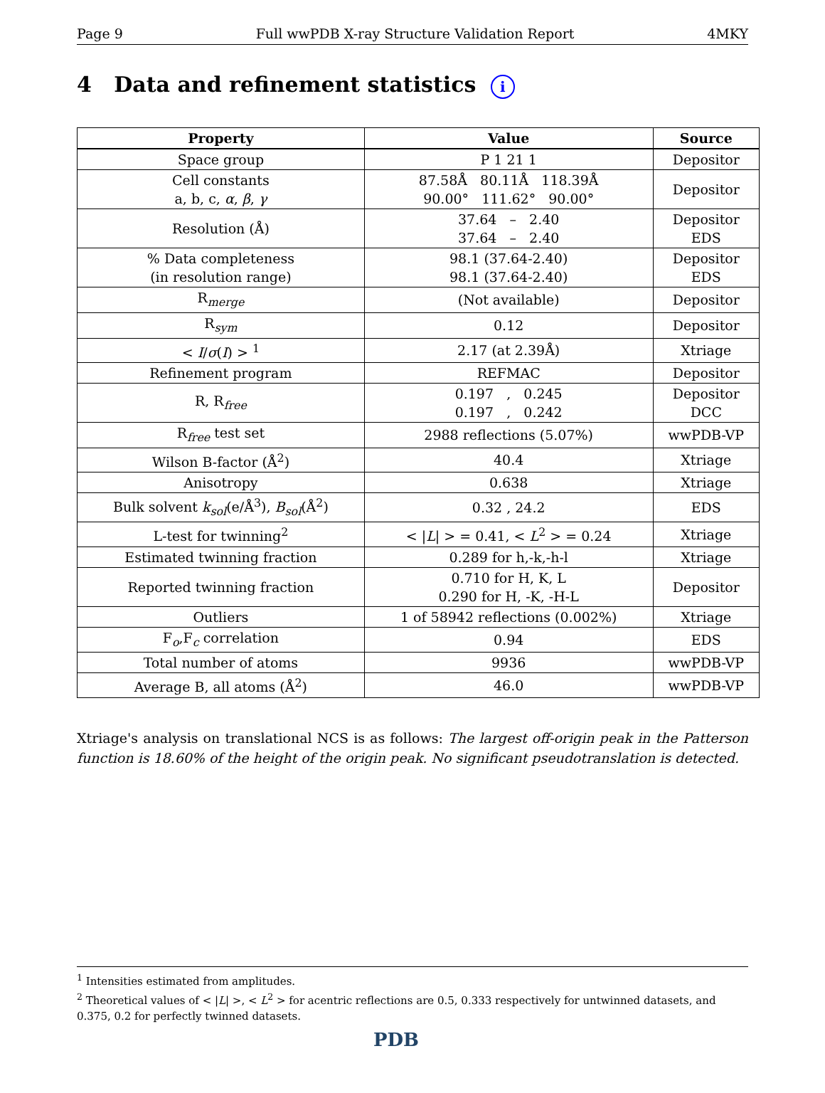Page 9 Full wwPDB X-ray Structure Validation Report 4MKY
4 Data and refinement statistics i
| Property | Value | Source |
| --- | --- | --- |
| Space group | P 1 21 1 | Depositor |
| Cell constants a, b, c, α , β , γ | 87.58Å 80.11Å 118.39Å 90.00° 111.62° 90.00° | Depositor |
| Resolution (Å) | 37.64 – 2.40 37.64 – 2.40 | Depositor EDS |
| % Data completeness (in resolution range) | 98.1 (37.64-2.40) 98.1 (37.64-2.40) | Depositor EDS |
| R<sub>merge</sub> | (Not available) | Depositor |
| R<sub>sym</sub> | 0.12 | Depositor |
| < I / σ ( I ) > <sup>1</sup> | 2.17 (at 2.39Å) | Xtriage |
| Refinement program | REFMAC | Depositor |
| R, R<sub>free</sub> | 0.197 , 0.245 0.197 , 0.242 | Depositor DCC |
| R<sub>free</sub> test set | 2988 reflections (5.07%) | wwPDB-VP |
| Wilson B-factor (Å<sup>2</sup>) | 40.4 | Xtriage |
| Anisotropy | 0.638 | Xtriage |
| Bulk solvent k<sub>sol</sub>(e/Å<sup>3</sup>), B<sub>sol</sub>(Å<sup>2</sup>) | 0.32 , 24.2 | EDS |
| L-test for twinning<sup>2</sup> | < / L / > = 0.41, < L<sup>2</sup> > = 0.24 | Xtriage |
| Estimated twinning fraction | 0.289 for h,-k,-h-l | Xtriage |
| Reported twinning fraction | 0.710 for H, K, L 0.290 for H, -K, -H-L | Depositor |
| Outliers | 1 of 58942 reflections (0.002%) | Xtriage |
| F<sub>o</sub>,F<sub>c</sub> correlation | 0.94 | EDS |
| Total number of atoms | 9936 | wwPDB-VP |
| Average B, all atoms (Å<sup>2</sup>) | 46.0 | wwPDB-VP |
Xtriage's analysis on translational NCS is as follows: The largest off-origin peak in the Patterson function is 18.60% of the height of the origin peak. No significant pseudotranslation is detected.
<sup>1</sup> Intensities estimated from amplitudes.
<sup>2</sup> Theoretical values of < |L| >, < L<sup>2</sup> > for acentric reflections are 0.5, 0.333 respectively for untwinned datasets, and 0.375, 0.2 for perfectly twinned datasets.
PDB